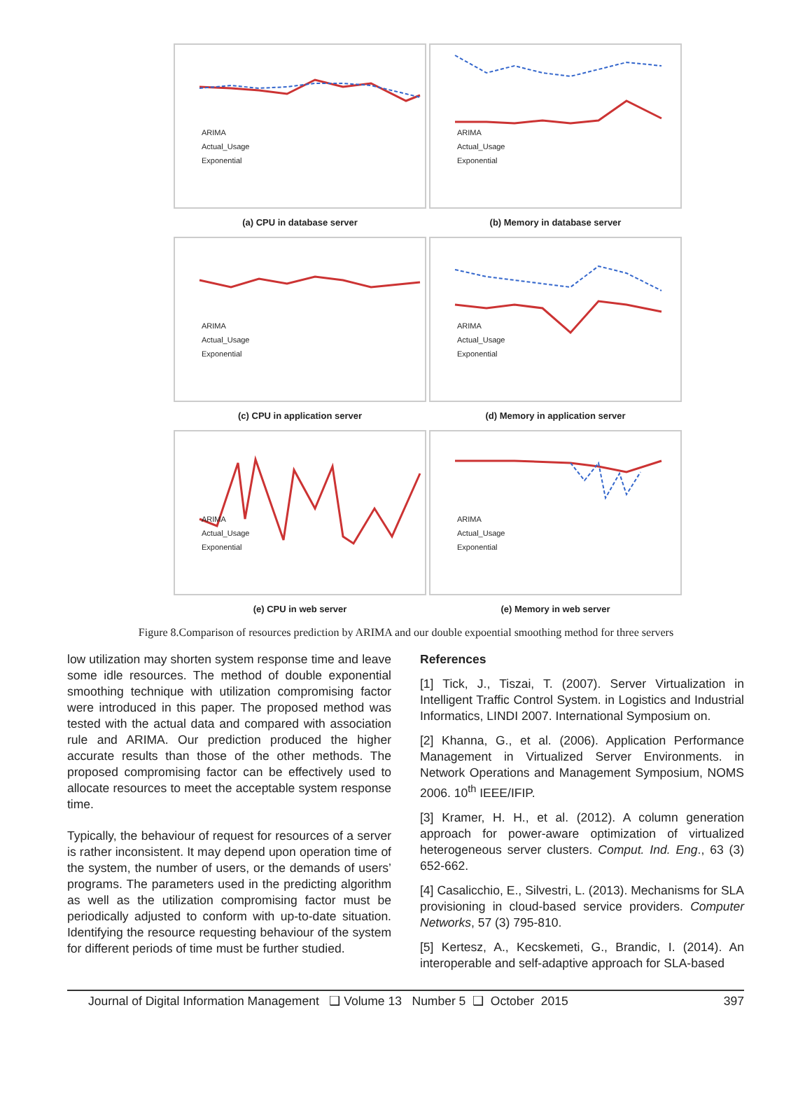ARIMA
Actual_Usage
Exponential
ARIMA
Actual_Usage
Exponential
(a) CPU in database server
(b) Memory in database server
ARIMA
Actual_Usage
Exponential
ARIMA
Actual_Usage
Exponential
(c) CPU in application server
(d) Memory in application server
ARIMA
Actual_Usage
Exponential
ARIMA
Actual_Usage
Exponential
(e) CPU in web server
(e) Memory in web server
Figure 8.Comparison of resources prediction by ARIMA and our double expoential smoothing method for three servers
low utilization may shorten system response time and leave some idle resources. The method of double exponential smoothing technique with utilization compromising factor were introduced in this paper. The proposed method was tested with the actual data and compared with association rule and ARIMA. Our prediction produced the higher accurate results than those of the other methods. The proposed compromising factor can be effectively used to allocate resources to meet the acceptable system response time.
Typically, the behaviour of request for resources of a server is rather inconsistent. It may depend upon operation time of the system, the number of users, or the demands of users’ programs. The parameters used in the predicting algorithm as well as the utilization compromising factor must be periodically adjusted to conform with up-to-date situation. Identifying the resource requesting behaviour of the system for different periods of time must be further studied.
References
[1] Tick, J., Tiszai, T. (2007). Server Virtualization in Intelligent Traffic Control System. in Logistics and Industrial Informatics, LINDI 2007. International Symposium on.
[2] Khanna, G., et al. (2006). Application Performance Management in Virtualized Server Environments. in Network Operations and Management Symposium, NOMS 2006. 10<sup>th</sup> IEEE/IFIP.
[3] Kramer, H. H., et al. (2012). A column generation approach for power-aware optimization of virtualized heterogeneous server clusters. Comput. Ind. Eng., 63 (3) 652-662.
[4] Casalicchio, E., Silvestri, L. (2013). Mechanisms for SLA provisioning in cloud-based service providers. Computer Networks, 57 (3) 795-810.
[5] Kertesz, A., Kecskemeti, G., Brandic, I. (2014). An interoperable and self-adaptive approach for SLA-based
Journal of Digital Information Management ❑ Volume 13 Number 5 ❑ October 2015 397